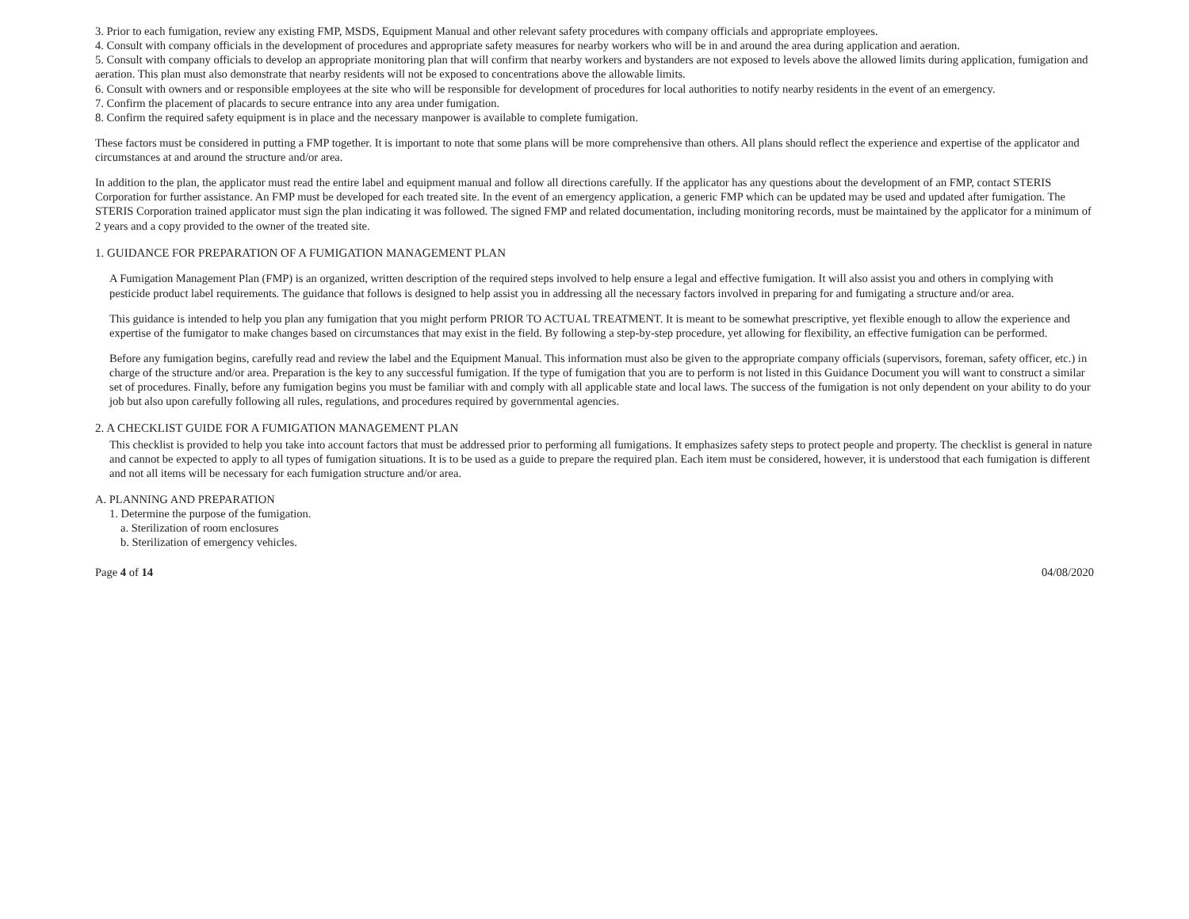3. Prior to each fumigation, review any existing FMP, MSDS, Equipment Manual and other relevant safety procedures with company officials and appropriate employees.
4. Consult with company officials in the development of procedures and appropriate safety measures for nearby workers who will be in and around the area during application and aeration.
5. Consult with company officials to develop an appropriate monitoring plan that will confirm that nearby workers and bystanders are not exposed to levels above the allowed limits during application, fumigation and aeration. This plan must also demonstrate that nearby residents will not be exposed to concentrations above the allowable limits.
6. Consult with owners and or responsible employees at the site who will be responsible for development of procedures for local authorities to notify nearby residents in the event of an emergency.
7. Confirm the placement of placards to secure entrance into any area under fumigation.
8. Confirm the required safety equipment is in place and the necessary manpower is available to complete fumigation.
These factors must be considered in putting a FMP together. It is important to note that some plans will be more comprehensive than others. All plans should reflect the experience and expertise of the applicator and circumstances at and around the structure and/or area.
In addition to the plan, the applicator must read the entire label and equipment manual and follow all directions carefully. If the applicator has any questions about the development of an FMP, contact STERIS Corporation for further assistance. An FMP must be developed for each treated site. In the event of an emergency application, a generic FMP which can be updated may be used and updated after fumigation. The STERIS Corporation trained applicator must sign the plan indicating it was followed. The signed FMP and related documentation, including monitoring records, must be maintained by the applicator for a minimum of 2 years and a copy provided to the owner of the treated site.
1. GUIDANCE FOR PREPARATION OF A FUMIGATION MANAGEMENT PLAN
A Fumigation Management Plan (FMP) is an organized, written description of the required steps involved to help ensure a legal and effective fumigation. It will also assist you and others in complying with pesticide product label requirements. The guidance that follows is designed to help assist you in addressing all the necessary factors involved in preparing for and fumigating a structure and/or area.
This guidance is intended to help you plan any fumigation that you might perform PRIOR TO ACTUAL TREATMENT. It is meant to be somewhat prescriptive, yet flexible enough to allow the experience and expertise of the fumigator to make changes based on circumstances that may exist in the field. By following a step-by-step procedure, yet allowing for flexibility, an effective fumigation can be performed.
Before any fumigation begins, carefully read and review the label and the Equipment Manual. This information must also be given to the appropriate company officials (supervisors, foreman, safety officer, etc.) in charge of the structure and/or area. Preparation is the key to any successful fumigation. If the type of fumigation that you are to perform is not listed in this Guidance Document you will want to construct a similar set of procedures. Finally, before any fumigation begins you must be familiar with and comply with all applicable state and local laws. The success of the fumigation is not only dependent on your ability to do your job but also upon carefully following all rules, regulations, and procedures required by governmental agencies.
2. A CHECKLIST GUIDE FOR A FUMIGATION MANAGEMENT PLAN
This checklist is provided to help you take into account factors that must be addressed prior to performing all fumigations. It emphasizes safety steps to protect people and property. The checklist is general in nature and cannot be expected to apply to all types of fumigation situations. It is to be used as a guide to prepare the required plan. Each item must be considered, however, it is understood that each fumigation is different and not all items will be necessary for each fumigation structure and/or area.
A. PLANNING AND PREPARATION
1. Determine the purpose of the fumigation.
a. Sterilization of room enclosures
b. Sterilization of emergency vehicles.
Page 4 of 14 04/08/2020